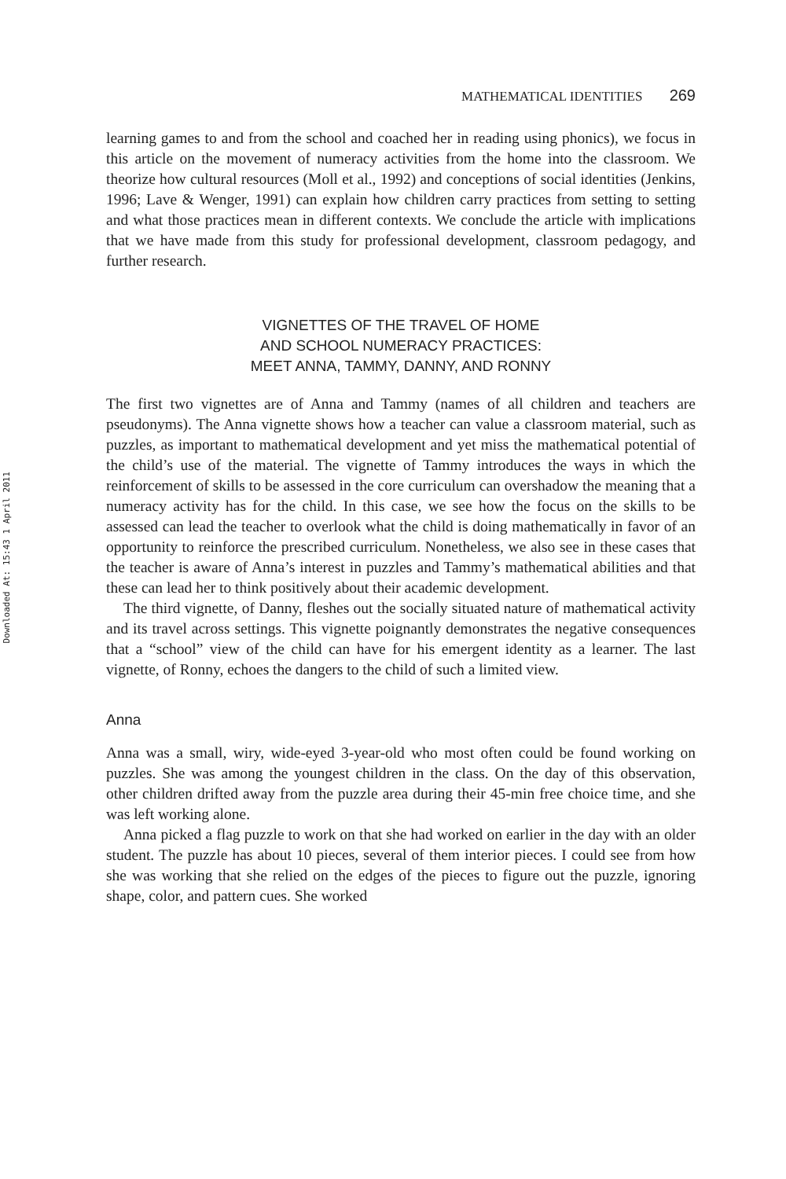Downloaded At: 15:43 1 April 2011
MATHEMATICAL IDENTITIES 269
learning games to and from the school and coached her in reading using phonics), we focus in this article on the movement of numeracy activities from the home into the classroom. We theorize how cultural resources (Moll et al., 1992) and conceptions of social identities (Jenkins, 1996; Lave & Wenger, 1991) can explain how children carry practices from setting to setting and what those practices mean in different contexts. We conclude the article with implications that we have made from this study for professional development, classroom pedagogy, and further research.
VIGNETTES OF THE TRAVEL OF HOME
AND SCHOOL NUMERACY PRACTICES:
MEET ANNA, TAMMY, DANNY, AND RONNY
The first two vignettes are of Anna and Tammy (names of all children and teachers are pseudonyms). The Anna vignette shows how a teacher can value a classroom material, such as puzzles, as important to mathematical development and yet miss the mathematical potential of the child’s use of the material. The vignette of Tammy introduces the ways in which the reinforcement of skills to be assessed in the core curriculum can overshadow the meaning that a numeracy activity has for the child. In this case, we see how the focus on the skills to be assessed can lead the teacher to overlook what the child is doing mathematically in favor of an opportunity to reinforce the prescribed curriculum. Nonetheless, we also see in these cases that the teacher is aware of Anna’s interest in puzzles and Tammy’s mathematical abilities and that these can lead her to think positively about their academic development.
The third vignette, of Danny, fleshes out the socially situated nature of mathematical activity and its travel across settings. This vignette poignantly demonstrates the negative consequences that a “school” view of the child can have for his emergent identity as a learner. The last vignette, of Ronny, echoes the dangers to the child of such a limited view.
Anna
Anna was a small, wiry, wide-eyed 3-year-old who most often could be found working on puzzles. She was among the youngest children in the class. On the day of this observation, other children drifted away from the puzzle area during their 45-min free choice time, and she was left working alone.
Anna picked a flag puzzle to work on that she had worked on earlier in the day with an older student. The puzzle has about 10 pieces, several of them interior pieces. I could see from how she was working that she relied on the edges of the pieces to figure out the puzzle, ignoring shape, color, and pattern cues. She worked